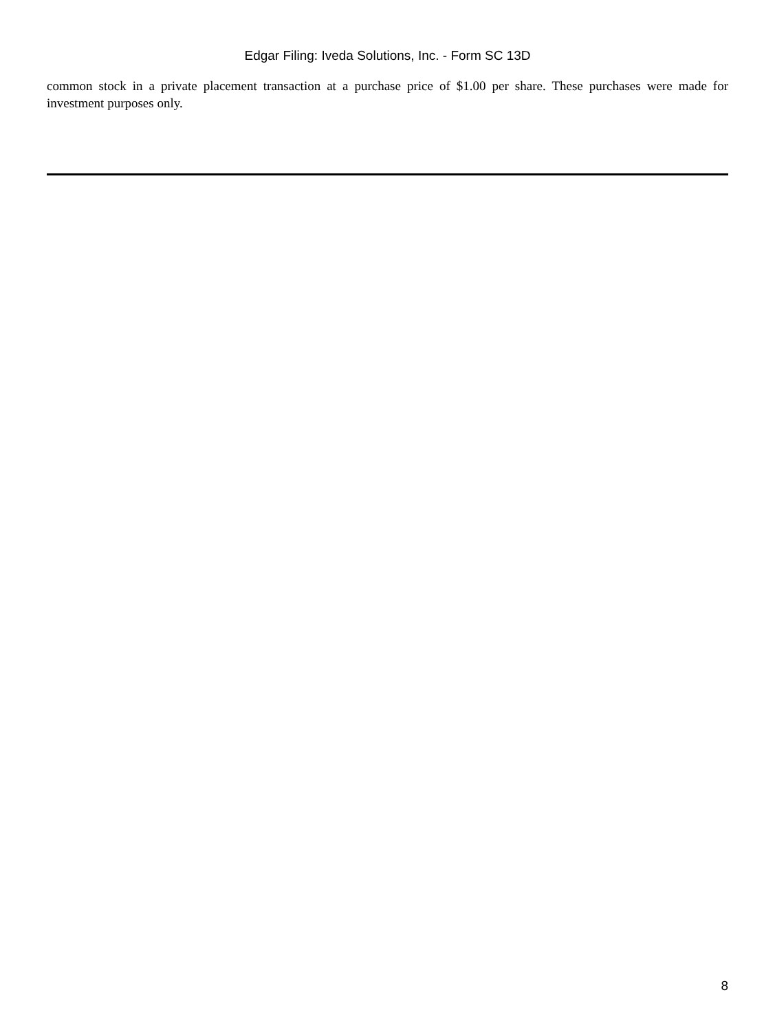Edgar Filing: Iveda Solutions, Inc. - Form SC 13D
common stock in a private placement transaction at a purchase price of $1.00 per share. These purchases were made for investment purposes only.
8